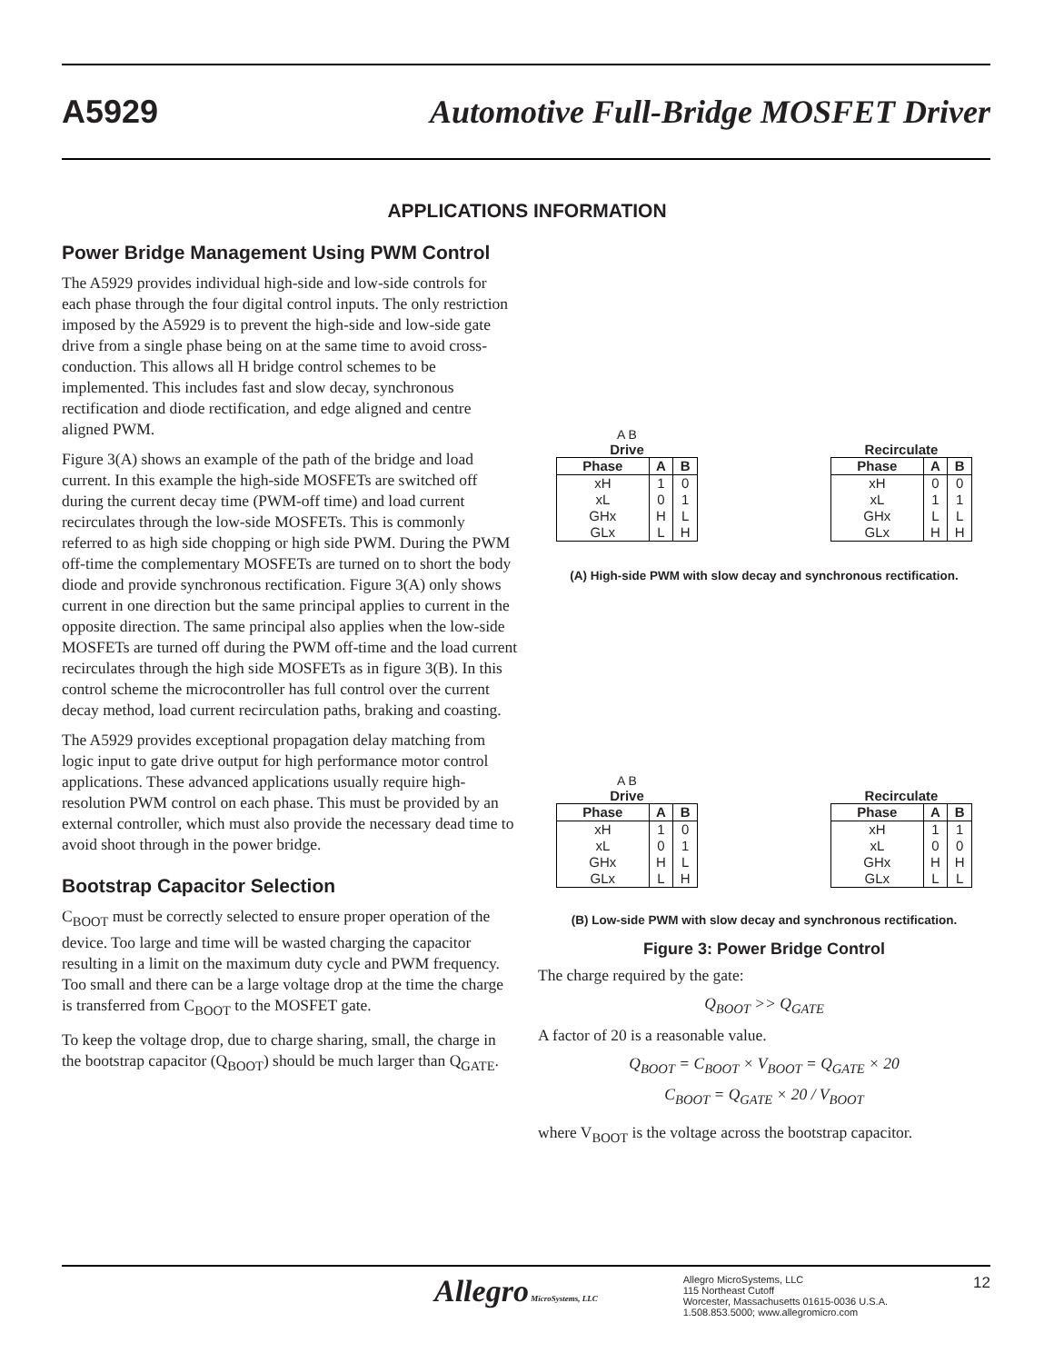A5929 Automotive Full-Bridge MOSFET Driver
APPLICATIONS INFORMATION
Power Bridge Management Using PWM Control
The A5929 provides individual high-side and low-side controls for each phase through the four digital control inputs. The only restriction imposed by the A5929 is to prevent the high-side and low-side gate drive from a single phase being on at the same time to avoid cross-conduction. This allows all H bridge control schemes to be implemented. This includes fast and slow decay, synchronous rectification and diode rectification, and edge aligned and centre aligned PWM.
Figure 3(A) shows an example of the path of the bridge and load current. In this example the high-side MOSFETs are switched off during the current decay time (PWM-off time) and load current recirculates through the low-side MOSFETs. This is commonly referred to as high side chopping or high side PWM. During the PWM off-time the complementary MOSFETs are turned on to short the body diode and provide synchronous rectification. Figure 3(A) only shows current in one direction but the same principal applies to current in the opposite direction. The same principal also applies when the low-side MOSFETs are turned off during the PWM off-time and the load current recirculates through the high side MOSFETs as in figure 3(B). In this control scheme the microcontroller has full control over the current decay method, load current recirculation paths, braking and coasting.
The A5929 provides exceptional propagation delay matching from logic input to gate drive output for high performance motor control applications. These advanced applications usually require high-resolution PWM control on each phase. This must be provided by an external controller, which must also provide the necessary dead time to avoid shoot through in the power bridge.
Bootstrap Capacitor Selection
C<sub>BOOT</sub> must be correctly selected to ensure proper operation of the device. Too large and time will be wasted charging the capacitor resulting in a limit on the maximum duty cycle and PWM frequency. Too small and there can be a large voltage drop at the time the charge is transferred from C<sub>BOOT</sub> to the MOSFET gate.
To keep the voltage drop, due to charge sharing, small, the charge in the bootstrap capacitor (Q<sub>BOOT</sub>) should be much larger than Q<sub>GATE</sub>.
A B
Drive
| Phase | A | B |
| --- | --- | --- |
| xH | 1 | 0 |
| xL | 0 | 1 |
| GHx | H | L |
| GLx | L | H |
Recirculate
| Phase | A | B |
| --- | --- | --- |
| xH | 0 | 0 |
| xL | 1 | 1 |
| GHx | L | L |
| GLx | H | H |
(A) High-side PWM with slow decay and synchronous rectification.
A B
Drive
| Phase | A | B |
| --- | --- | --- |
| xH | 1 | 0 |
| xL | 0 | 1 |
| GHx | H | L |
| GLx | L | H |
Recirculate
| Phase | A | B |
| --- | --- | --- |
| xH | 1 | 1 |
| xL | 0 | 0 |
| GHx | H | H |
| GLx | L | L |
(B) Low-side PWM with slow decay and synchronous rectification.
Figure 3: Power Bridge Control
The charge required by the gate:
Q<sub>BOOT</sub> >> Q<sub>GATE</sub>
A factor of 20 is a reasonable value.
Q<sub>BOOT</sub> = C<sub>BOOT</sub> × V<sub>BOOT</sub> = Q<sub>GATE</sub> × 20
C<sub>BOOT</sub> = Q<sub>GATE</sub> × 20 / V<sub>BOOT</sub>
where V<sub>BOOT</sub> is the voltage across the bootstrap capacitor.
Allegro MicroSystems, LLC Allegro MicroSystems, LLC
115 Northeast Cutoff
Worcester, Massachusetts 01615-0036 U.S.A.
1.508.853.5000; www.allegromicro.com 12